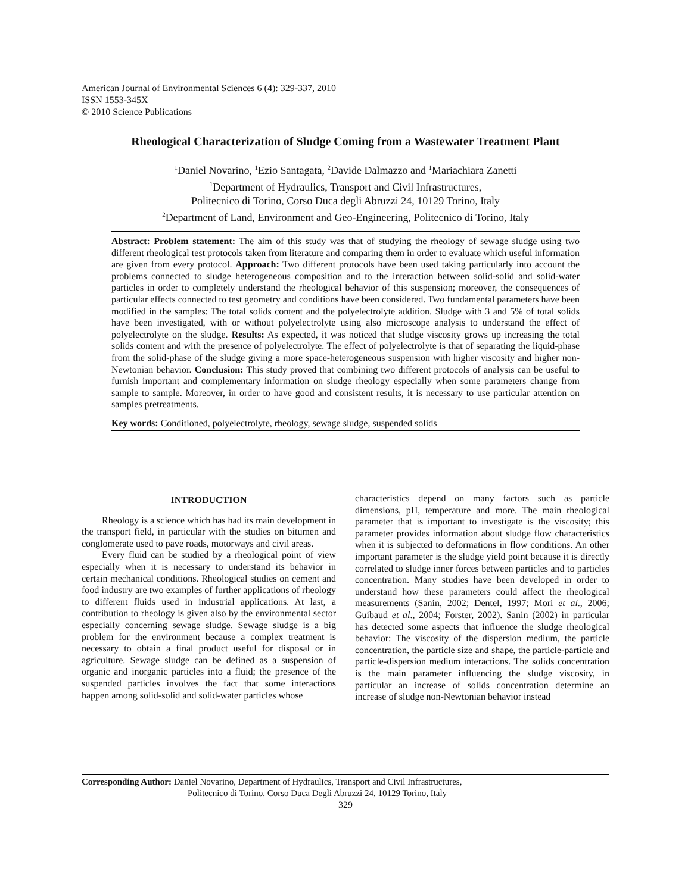American Journal of Environmental Sciences 6 (4): 329-337, 2010
ISSN 1553-345X
© 2010 Science Publications
Rheological Characterization of Sludge Coming from a Wastewater Treatment Plant
<sup>1</sup> Daniel Novarino, <sup>1</sup>Ezio Santagata, <sup>2</sup>Davide Dalmazzo and <sup>1</sup>Mariachiara Zanetti
<sup>1</sup> Department of Hydraulics, Transport and Civil Infrastructures,
Politecnico di Torino, Corso Duca degli Abruzzi 24, 10129 Torino, Italy
<sup>2</sup> Department of Land, Environment and Geo-Engineering, Politecnico di Torino, Italy
Abstract: Problem statement: The aim of this study was that of studying the rheology of sewage sludge using two different rheological test protocols taken from literature and comparing them in order to evaluate which useful information are given from every protocol. Approach: Two different protocols have been used taking particularly into account the problems connected to sludge heterogeneous composition and to the interaction between solid-solid and solid-water particles in order to completely understand the rheological behavior of this suspension; moreover, the consequences of particular effects connected to test geometry and conditions have been considered. Two fundamental parameters have been modified in the samples: The total solids content and the polyelectrolyte addition. Sludge with 3 and 5% of total solids have been investigated, with or without polyelectrolyte using also microscope analysis to understand the effect of polyelectrolyte on the sludge. Results: As expected, it was noticed that sludge viscosity grows up increasing the total solids content and with the presence of polyelectrolyte. The effect of polyelectrolyte is that of separating the liquid-phase from the solid-phase of the sludge giving a more space-heterogeneous suspension with higher viscosity and higher non-Newtonian behavior. Conclusion: This study proved that combining two different protocols of analysis can be useful to furnish important and complementary information on sludge rheology especially when some parameters change from sample to sample. Moreover, in order to have good and consistent results, it is necessary to use particular attention on samples pretreatments.
Key words: Conditioned, polyelectrolyte, rheology, sewage sludge, suspended solids
INTRODUCTION
Rheology is a science which has had its main development in the transport field, in particular with the studies on bitumen and conglomerate used to pave roads, motorways and civil areas.
Every fluid can be studied by a rheological point of view especially when it is necessary to understand its behavior in certain mechanical conditions. Rheological studies on cement and food industry are two examples of further applications of rheology to different fluids used in industrial applications. At last, a contribution to rheology is given also by the environmental sector especially concerning sewage sludge. Sewage sludge is a big problem for the environment because a complex treatment is necessary to obtain a final product useful for disposal or in agriculture. Sewage sludge can be defined as a suspension of organic and inorganic particles into a fluid; the presence of the suspended particles involves the fact that some interactions happen among solid-solid and solid-water particles whose
characteristics depend on many factors such as particle dimensions, pH, temperature and more. The main rheological parameter that is important to investigate is the viscosity; this parameter provides information about sludge flow characteristics when it is subjected to deformations in flow conditions. An other important parameter is the sludge yield point because it is directly correlated to sludge inner forces between particles and to particles concentration. Many studies have been developed in order to understand how these parameters could affect the rheological measurements (Sanin, 2002; Dentel, 1997; Mori et al., 2006; Guibaud et al., 2004; Forster, 2002). Sanin (2002) in particular has detected some aspects that influence the sludge rheological behavior: The viscosity of the dispersion medium, the particle concentration, the particle size and shape, the particle-particle and particle-dispersion medium interactions. The solids concentration is the main parameter influencing the sludge viscosity, in particular an increase of solids concentration determine an increase of sludge non-Newtonian behavior instead
Corresponding Author: Daniel Novarino, Department of Hydraulics, Transport and Civil Infrastructures,
Politecnico di Torino, Corso Duca Degli Abruzzi 24, 10129 Torino, Italy
329